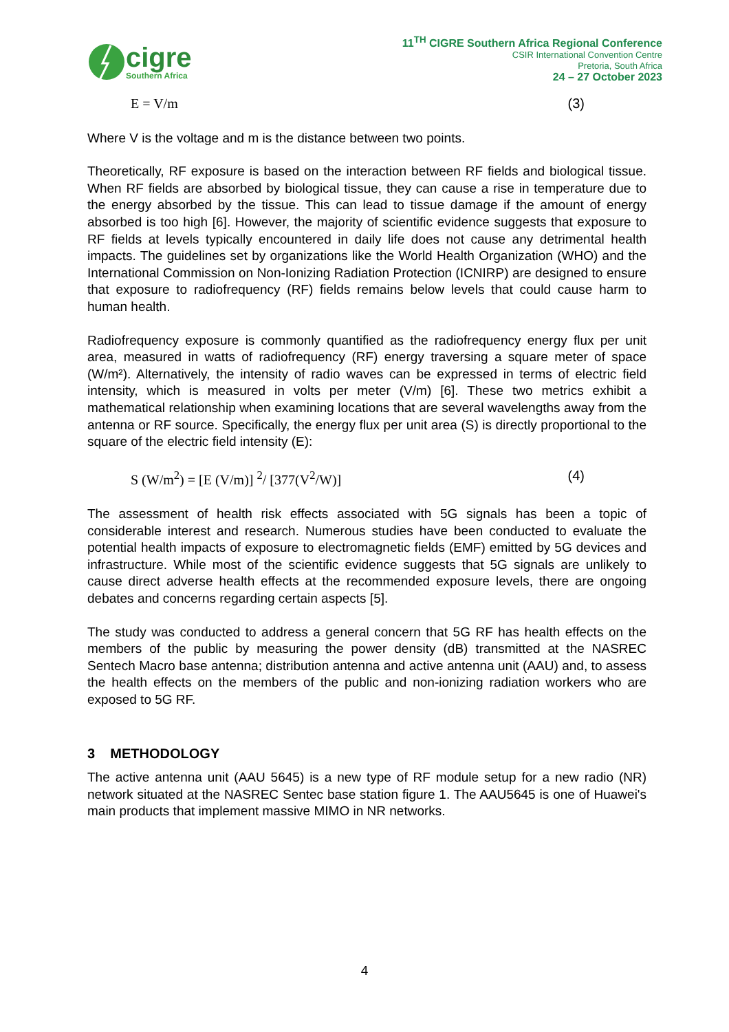cigre
Southern Africa
11<sup>TH</sup> CIGRE Southern Africa Regional Conference
CSIR International Convention Centre
Pretoria, South Africa
24 – 27 October 2023
E = V/m (3)
Where V is the voltage and m is the distance between two points.
Theoretically, RF exposure is based on the interaction between RF fields and biological tissue. When RF fields are absorbed by biological tissue, they can cause a rise in temperature due to the energy absorbed by the tissue. This can lead to tissue damage if the amount of energy absorbed is too high [6]. However, the majority of scientific evidence suggests that exposure to RF fields at levels typically encountered in daily life does not cause any detrimental health impacts. The guidelines set by organizations like the World Health Organization (WHO) and the International Commission on Non-Ionizing Radiation Protection (ICNIRP) are designed to ensure that exposure to radiofrequency (RF) fields remains below levels that could cause harm to human health.
Radiofrequency exposure is commonly quantified as the radiofrequency energy flux per unit area, measured in watts of radiofrequency (RF) energy traversing a square meter of space (W/m²). Alternatively, the intensity of radio waves can be expressed in terms of electric field intensity, which is measured in volts per meter (V/m) [6]. These two metrics exhibit a mathematical relationship when examining locations that are several wavelengths away from the antenna or RF source. Specifically, the energy flux per unit area (S) is directly proportional to the square of the electric field intensity (E):
S (W/m<sup>2</sup>) = [E (V/m)] <sup>2</sup>/ [377(V<sup>2</sup>/W)] (4)
The assessment of health risk effects associated with 5G signals has been a topic of considerable interest and research. Numerous studies have been conducted to evaluate the potential health impacts of exposure to electromagnetic fields (EMF) emitted by 5G devices and infrastructure. While most of the scientific evidence suggests that 5G signals are unlikely to cause direct adverse health effects at the recommended exposure levels, there are ongoing debates and concerns regarding certain aspects [5].
The study was conducted to address a general concern that 5G RF has health effects on the members of the public by measuring the power density (dB) transmitted at the NASREC Sentech Macro base antenna; distribution antenna and active antenna unit (AAU) and, to assess the health effects on the members of the public and non-ionizing radiation workers who are exposed to 5G RF.
3 METHODOLOGY
The active antenna unit (AAU 5645) is a new type of RF module setup for a new radio (NR) network situated at the NASREC Sentec base station figure 1. The AAU5645 is one of Huawei's main products that implement massive MIMO in NR networks.
4